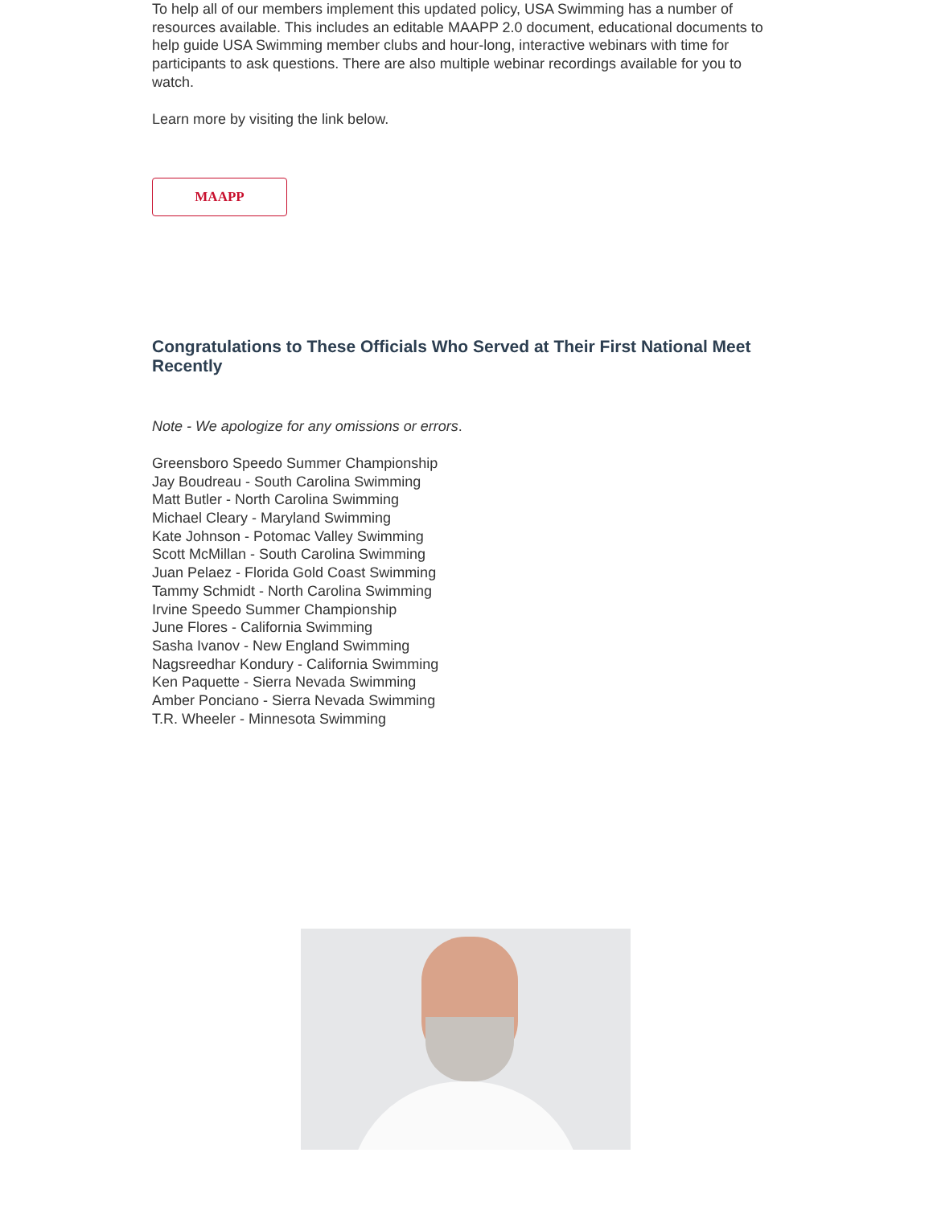To help all of our members implement this updated policy, USA Swimming has a number of resources available. This includes an editable MAAPP 2.0 document, educational documents to help guide USA Swimming member clubs and hour-long, interactive webinars with time for participants to ask questions. There are also multiple webinar recordings available for you to watch.
Learn more by visiting the link below.
MAAPP
Congratulations to These Officials Who Served at Their First National Meet Recently
Note - We apologize for any omissions or errors.
Greensboro Speedo Summer Championship
Jay Boudreau - South Carolina Swimming
Matt Butler - North Carolina Swimming
Michael Cleary - Maryland Swimming
Kate Johnson - Potomac Valley Swimming
Scott McMillan - South Carolina Swimming
Juan Pelaez - Florida Gold Coast Swimming
Tammy Schmidt - North Carolina Swimming
Irvine Speedo Summer Championship
June Flores - California Swimming
Sasha Ivanov - New England Swimming
Nagsreedhar Kondury - California Swimming
Ken Paquette - Sierra Nevada Swimming
Amber Ponciano - Sierra Nevada Swimming
T.R. Wheeler - Minnesota Swimming